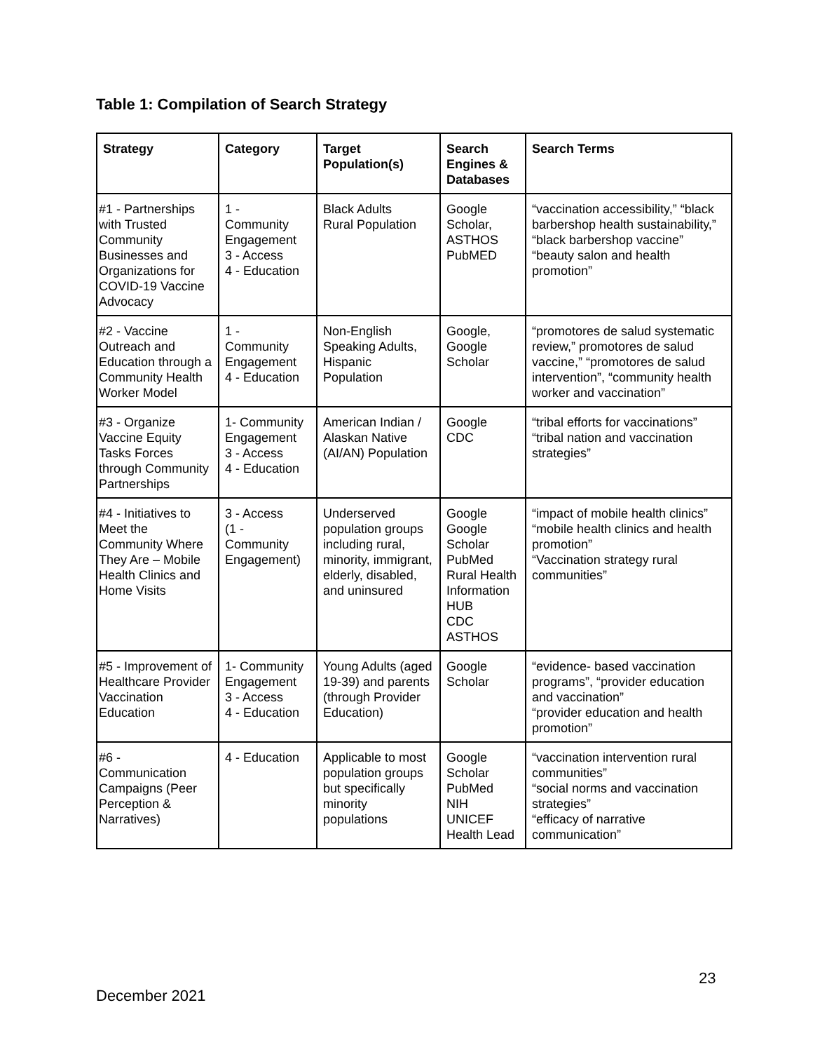Table 1: Compilation of Search Strategy
| Strategy | Category | Target Population(s) | Search Engines & Databases | Search Terms |
| --- | --- | --- | --- | --- |
| #1 - Partnerships with Trusted Community Businesses and Organizations for COVID-19 Vaccine Advocacy | 1 - Community Engagement 3 - Access 4 - Education | Black Adults Rural Population | Google Scholar, ASTHOS PubMED | “vaccination accessibility,” “black barbershop health sustainability,” “black barbershop vaccine” “beauty salon and health promotion” |
| #2 - Vaccine Outreach and Education through a Community Health Worker Model | 1 - Community Engagement 4 - Education | Non-English Speaking Adults, Hispanic Population | Google, Google Scholar | “promotores de salud systematic review,” promotores de salud vaccine,” “promotores de salud intervention”, “community health worker and vaccination” |
| #3 - Organize Vaccine Equity Tasks Forces through Community Partnerships | 1- Community Engagement 3 - Access 4 - Education | American Indian / Alaskan Native (AI/AN) Population | Google CDC | “tribal efforts for vaccinations” “tribal nation and vaccination strategies” |
| #4 - Initiatives to Meet the Community Where They Are – Mobile Health Clinics and Home Visits | 3 - Access (1 - Community Engagement) | Underserved population groups including rural, minority, immigrant, elderly, disabled, and uninsured | Google Google Scholar PubMed Rural Health Information HUB CDC ASTHOS | “impact of mobile health clinics” “mobile health clinics and health promotion” “Vaccination strategy rural communities” |
| #5 - Improvement of Healthcare Provider Vaccination Education | 1- Community Engagement 3 - Access 4 - Education | Young Adults (aged 19-39) and parents (through Provider Education) | Google Scholar | “evidence- based vaccination programs”, “provider education and vaccination” “provider education and health promotion” |
| #6 - Communication Campaigns (Peer Perception & Narratives) | 4 - Education | Applicable to most population groups but specifically minority populations | Google Scholar PubMed NIH UNICEF Health Lead | “vaccination intervention rural communities” “social norms and vaccination strategies” “efficacy of narrative communication” |
23
December 2021